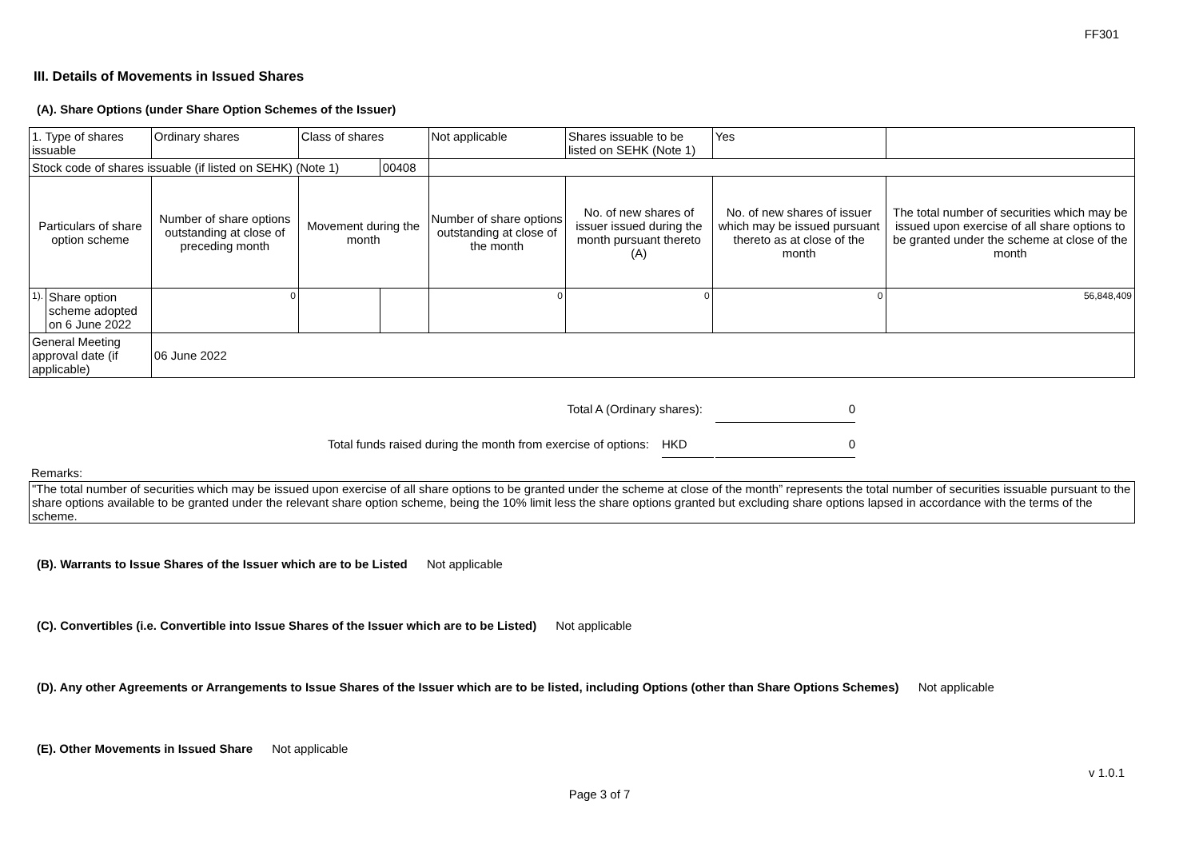FF301
III. Details of Movements in Issued Shares
(A). Share Options (under Share Option Schemes of the Issuer)
| 1. Type of shares issuable | | Ordinary shares | Class of shares | | Not applicable | Shares issuable to be listed on SEHK (Note 1) | | Yes | |
| Stock code of shares issuable (if listed on SEHK) (Note 1) | | | | 00408 | | | | | |
| Particulars of share option scheme | | Number of share options outstanding at close of preceding month | Movement during the month | | Number of share options outstanding at close of the month | No. of new shares of issuer issued during the month pursuant thereto (A) | No. of new shares of issuer which may be issued pursuant thereto as at close of the month | | The total number of securities which may be issued upon exercise of all share options to be granted under the scheme at close of the month |
| 1). | Share option scheme adopted on 6 June 2022 | 0 | | | 0 | 0 | 0 | | 56,848,409 |
| General Meeting approval date (if applicable) | | 06 June 2022 | | | | | | | |
Total A (Ordinary shares): 0
Total funds raised during the month from exercise of options: HKD 0
Remarks:
"The total number of securities which may be issued upon exercise of all share options to be granted under the scheme at close of the month” represents the total number of securities issuable pursuant to the share options available to be granted under the relevant share option scheme, being the 10% limit less the share options granted but excluding share options lapsed in accordance with the terms of the scheme.
(B). Warrants to Issue Shares of the Issuer which are to be Listed Not applicable
(C). Convertibles (i.e. Convertible into Issue Shares of the Issuer which are to be Listed) Not applicable
(D). Any other Agreements or Arrangements to Issue Shares of the Issuer which are to be listed, including Options (other than Share Options Schemes) Not applicable
(E). Other Movements in Issued Share Not applicable
Page 3 of 7
v 1.0.1